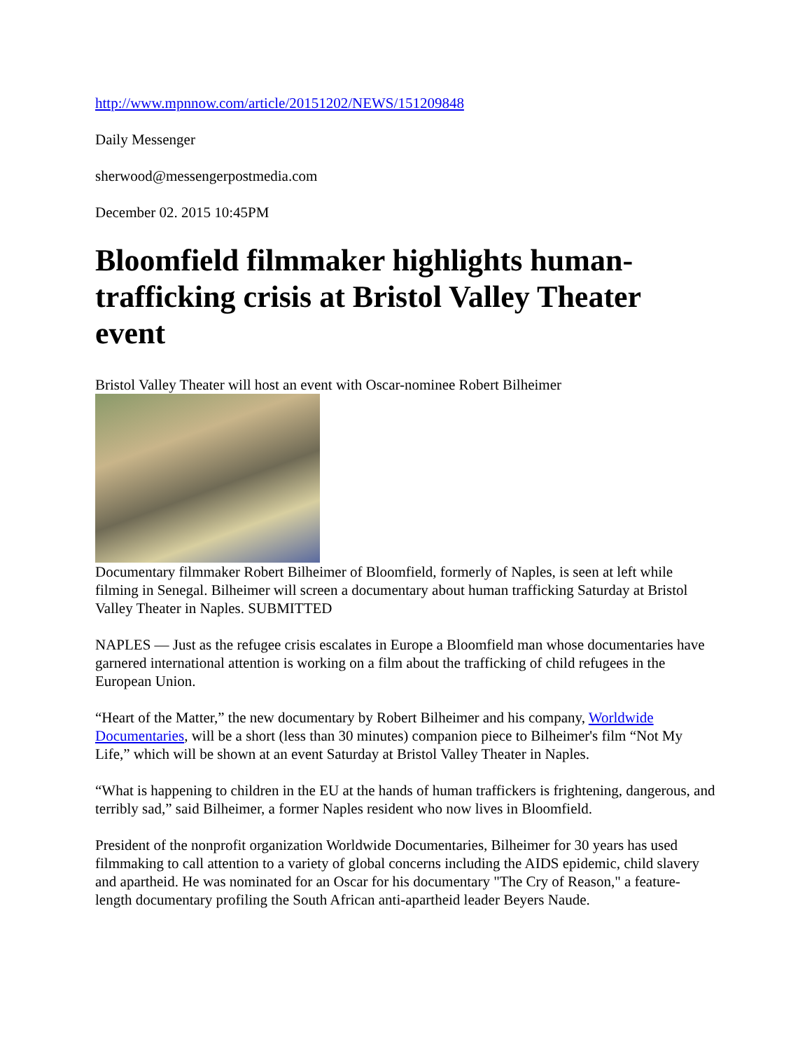http://www.mpnnow.com/article/20151202/NEWS/151209848
Daily Messenger
sherwood@messengerpostmedia.com
December 02. 2015 10:45PM
Bloomfield filmmaker highlights human-trafficking crisis at Bristol Valley Theater event
Bristol Valley Theater will host an event with Oscar-nominee Robert Bilheimer
Documentary filmmaker Robert Bilheimer of Bloomfield, formerly of Naples, is seen at left while filming in Senegal. Bilheimer will screen a documentary about human trafficking Saturday at Bristol Valley Theater in Naples. SUBMITTED
NAPLES — Just as the refugee crisis escalates in Europe a Bloomfield man whose documentaries have garnered international attention is working on a film about the trafficking of child refugees in the European Union.
“Heart of the Matter,” the new documentary by Robert Bilheimer and his company, Worldwide Documentaries, will be a short (less than 30 minutes) companion piece to Bilheimer's film “Not My Life,” which will be shown at an event Saturday at Bristol Valley Theater in Naples.
“What is happening to children in the EU at the hands of human traffickers is frightening, dangerous, and terribly sad,” said Bilheimer, a former Naples resident who now lives in Bloomfield.
President of the nonprofit organization Worldwide Documentaries, Bilheimer for 30 years has used filmmaking to call attention to a variety of global concerns including the AIDS epidemic, child slavery and apartheid. He was nominated for an Oscar for his documentary "The Cry of Reason," a feature-length documentary profiling the South African anti-apartheid leader Beyers Naude.